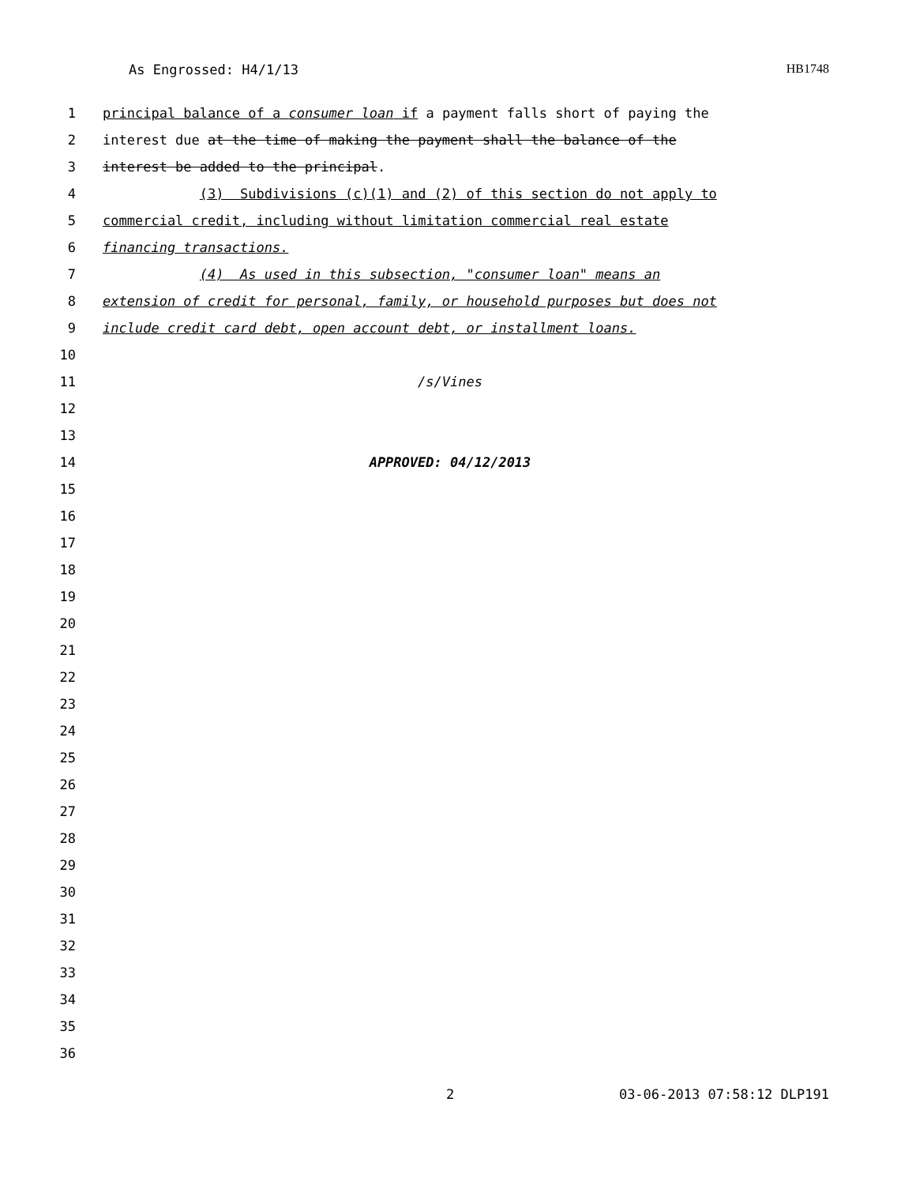As Engrossed: H4/1/13 HB1748
1 principal balance of a consumer loan if a payment falls short of paying the
2 interest due at the time of making the payment shall the balance of the
3 interest be added to the principal.
4 (3) Subdivisions (c)(1) and (2) of this section do not apply to
5 commercial credit, including without limitation commercial real estate
6 financing transactions.
7 (4) As used in this subsection, "consumer loan" means an
8 extension of credit for personal, family, or household purposes but does not
9 include credit card debt, open account debt, or installment loans.
10
11 /s/Vines
12
13
14 APPROVED: 04/12/2013
15
16
17
18
19
20
21
22
23
24
25
26
27
28
29
30
31
32
33
34
35
36
2 03-06-2013 07:58:12 DLP191